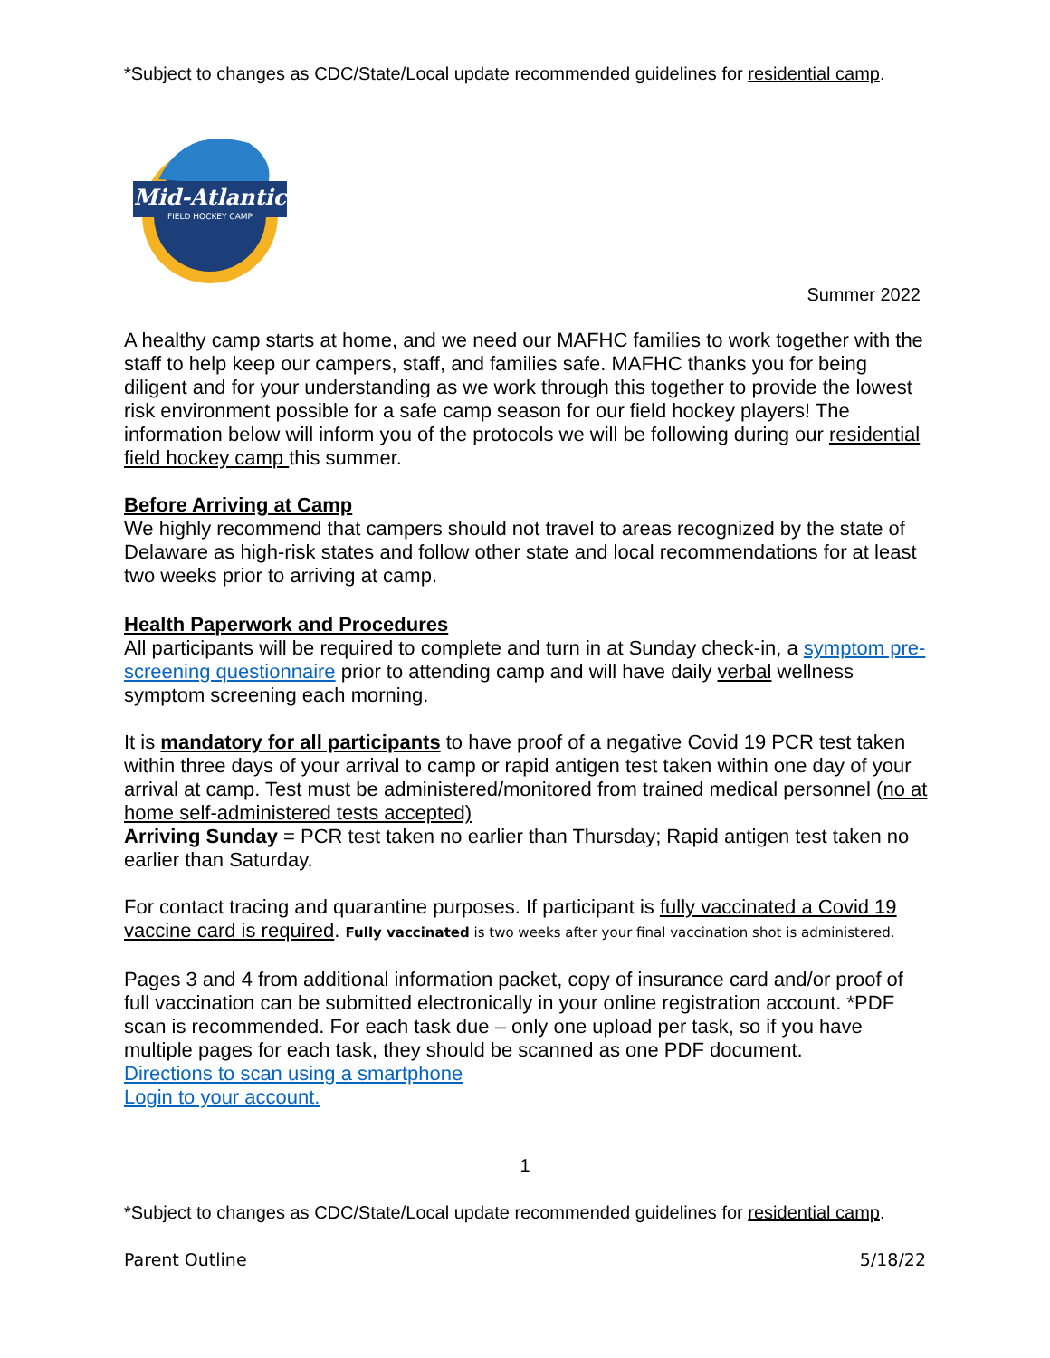*Subject to changes as CDC/State/Local update recommended guidelines for residential camp.
Mid-Atlantic
FIELD HOCKEY CAMP
Summer 2022
A healthy camp starts at home, and we need our MAFHC families to work together with the staff to help keep our campers, staff, and families safe. MAFHC thanks you for being diligent and for your understanding as we work through this together to provide the lowest risk environment possible for a safe camp season for our field hockey players! The information below will inform you of the protocols we will be following during our residential field hockey camp this summer.
Before Arriving at Camp
We highly recommend that campers should not travel to areas recognized by the state of Delaware as high-risk states and follow other state and local recommendations for at least two weeks prior to arriving at camp.
Health Paperwork and Procedures
All participants will be required to complete and turn in at Sunday check-in, a symptom pre-screening questionnaire prior to attending camp and will have daily verbal wellness symptom screening each morning.
It is mandatory for all participants to have proof of a negative Covid 19 PCR test taken within three days of your arrival to camp or rapid antigen test taken within one day of your arrival at camp. Test must be administered/monitored from trained medical personnel (no at home self-administered tests accepted)
Arriving Sunday = PCR test taken no earlier than Thursday; Rapid antigen test taken no earlier than Saturday.
For contact tracing and quarantine purposes. If participant is fully vaccinated a Covid 19 vaccine card is required. Fully vaccinated is two weeks after your final vaccination shot is administered.
Pages 3 and 4 from additional information packet, copy of insurance card and/or proof of full vaccination can be submitted electronically in your online registration account. *PDF scan is recommended. For each task due – only one upload per task, so if you have multiple pages for each task, they should be scanned as one PDF document.
Directions to scan using a smartphone
Login to your account.
1
*Subject to changes as CDC/State/Local update recommended guidelines for residential camp.
Parent Outline 5/18/22